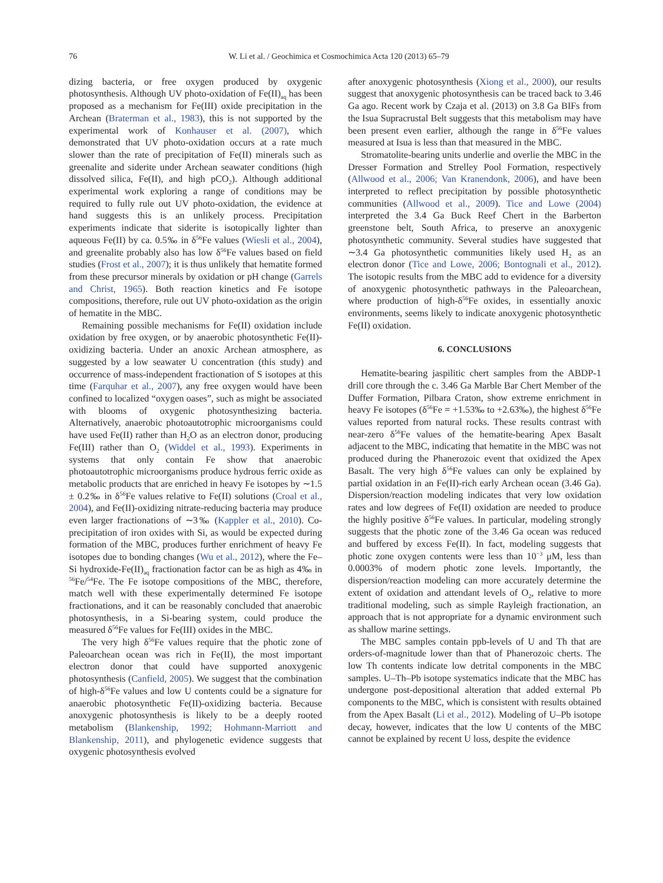76 W. Li et al. / Geochimica et Cosmochimica Acta 120 (2013) 65–79
dizing bacteria, or free oxygen produced by oxygenic photosynthesis. Although UV photo-oxidation of Fe(II)<sub>aq</sub> has been proposed as a mechanism for Fe(III) oxide precipitation in the Archean (Braterman et al., 1983), this is not supported by the experimental work of Konhauser et al. (2007), which demonstrated that UV photo-oxidation occurs at a rate much slower than the rate of precipitation of Fe(II) minerals such as greenalite and siderite under Archean seawater conditions (high dissolved silica, Fe(II), and high pCO<sub>2</sub>). Although additional experimental work exploring a range of conditions may be required to fully rule out UV photo-oxidation, the evidence at hand suggests this is an unlikely process. Precipitation experiments indicate that siderite is isotopically lighter than aqueous Fe(II) by ca. 0.5‰ in δ<sup>56</sup>Fe values (Wiesli et al., 2004), and greenalite probably also has low δ<sup>56</sup>Fe values based on field studies (Frost et al., 2007); it is thus unlikely that hematite formed from these precursor minerals by oxidation or pH change (Garrels and Christ, 1965). Both reaction kinetics and Fe isotope compositions, therefore, rule out UV photo-oxidation as the origin of hematite in the MBC.
Remaining possible mechanisms for Fe(II) oxidation include oxidation by free oxygen, or by anaerobic photosynthetic Fe(II)-oxidizing bacteria. Under an anoxic Archean atmosphere, as suggested by a low seawater U concentration (this study) and occurrence of mass-independent fractionation of S isotopes at this time (Farquhar et al., 2007), any free oxygen would have been confined to localized “oxygen oases”, such as might be associated with blooms of oxygenic photosynthesizing bacteria. Alternatively, anaerobic photoautotrophic microorganisms could have used Fe(II) rather than H<sub>2</sub>O as an electron donor, producing Fe(III) rather than O<sub>2</sub> (Widdel et al., 1993). Experiments in systems that only contain Fe show that anaerobic photoautotrophic microorganisms produce hydrous ferric oxide as metabolic products that are enriched in heavy Fe isotopes by ∼1.5 ± 0.2‰ in δ<sup>56</sup>Fe values relative to Fe(II) solutions (Croal et al., 2004), and Fe(II)-oxidizing nitrate-reducing bacteria may produce even larger fractionations of ∼3‰ (Kappler et al., 2010). Co-precipitation of iron oxides with Si, as would be expected during formation of the MBC, produces further enrichment of heavy Fe isotopes due to bonding changes (Wu et al., 2012), where the Fe–Si hydroxide-Fe(II)<sub>aq</sub> fractionation factor can be as high as 4‰ in <sup>56</sup>Fe/<sup>54</sup>Fe. The Fe isotope compositions of the MBC, therefore, match well with these experimentally determined Fe isotope fractionations, and it can be reasonably concluded that anaerobic photosynthesis, in a Si-bearing system, could produce the measured δ<sup>56</sup>Fe values for Fe(III) oxides in the MBC.
The very high δ<sup>56</sup>Fe values require that the photic zone of Paleoarchean ocean was rich in Fe(II), the most important electron donor that could have supported anoxygenic photosynthesis (Canfield, 2005). We suggest that the combination of high-δ<sup>56</sup>Fe values and low U contents could be a signature for anaerobic photosynthetic Fe(II)-oxidizing bacteria. Because anoxygenic photosynthesis is likely to be a deeply rooted metabolism (Blankenship, 1992; Hohmann-Marriott and Blankenship, 2011), and phylogenetic evidence suggests that oxygenic photosynthesis evolved
after anoxygenic photosynthesis (Xiong et al., 2000), our results suggest that anoxygenic photosynthesis can be traced back to 3.46 Ga ago. Recent work by Czaja et al. (2013) on 3.8 Ga BIFs from the Isua Supracrustal Belt suggests that this metabolism may have been present even earlier, although the range in δ<sup>56</sup>Fe values measured at Isua is less than that measured in the MBC.
Stromatolite-bearing units underlie and overlie the MBC in the Dresser Formation and Strelley Pool Formation, respectively (Allwood et al., 2006; Van Kranendonk, 2006), and have been interpreted to reflect precipitation by possible photosynthetic communities (Allwood et al., 2009). Tice and Lowe (2004) interpreted the 3.4 Ga Buck Reef Chert in the Barberton greenstone belt, South Africa, to preserve an anoxygenic photosynthetic community. Several studies have suggested that ∼3.4 Ga photosynthetic communities likely used H<sub>2</sub> as an electron donor (Tice and Lowe, 2006; Bontognali et al., 2012). The isotopic results from the MBC add to evidence for a diversity of anoxygenic photosynthetic pathways in the Paleoarchean, where production of high-δ<sup>56</sup>Fe oxides, in essentially anoxic environments, seems likely to indicate anoxygenic photosynthetic Fe(II) oxidation.
6. CONCLUSIONS
Hematite-bearing jaspilitic chert samples from the ABDP-1 drill core through the c. 3.46 Ga Marble Bar Chert Member of the Duffer Formation, Pilbara Craton, show extreme enrichment in heavy Fe isotopes (δ<sup>56</sup>Fe = +1.53‰ to +2.63‰), the highest δ<sup>56</sup>Fe values reported from natural rocks. These results contrast with near-zero δ<sup>56</sup>Fe values of the hematite-bearing Apex Basalt adjacent to the MBC, indicating that hematite in the MBC was not produced during the Phanerozoic event that oxidized the Apex Basalt. The very high δ<sup>56</sup>Fe values can only be explained by partial oxidation in an Fe(II)-rich early Archean ocean (3.46 Ga). Dispersion/reaction modeling indicates that very low oxidation rates and low degrees of Fe(II) oxidation are needed to produce the highly positive δ<sup>56</sup>Fe values. In particular, modeling strongly suggests that the photic zone of the 3.46 Ga ocean was reduced and buffered by excess Fe(II). In fact, modeling suggests that photic zone oxygen contents were less than 10<sup>−3</sup> μM, less than 0.0003% of modern photic zone levels. Importantly, the dispersion/reaction modeling can more accurately determine the extent of oxidation and attendant levels of O<sub>2</sub>, relative to more traditional modeling, such as simple Rayleigh fractionation, an approach that is not appropriate for a dynamic environment such as shallow marine settings.
The MBC samples contain ppb-levels of U and Th that are orders-of-magnitude lower than that of Phanerozoic cherts. The low Th contents indicate low detrital components in the MBC samples. U–Th–Pb isotope systematics indicate that the MBC has undergone post-depositional alteration that added external Pb components to the MBC, which is consistent with results obtained from the Apex Basalt (Li et al., 2012). Modeling of U–Pb isotope decay, however, indicates that the low U contents of the MBC cannot be explained by recent U loss, despite the evidence